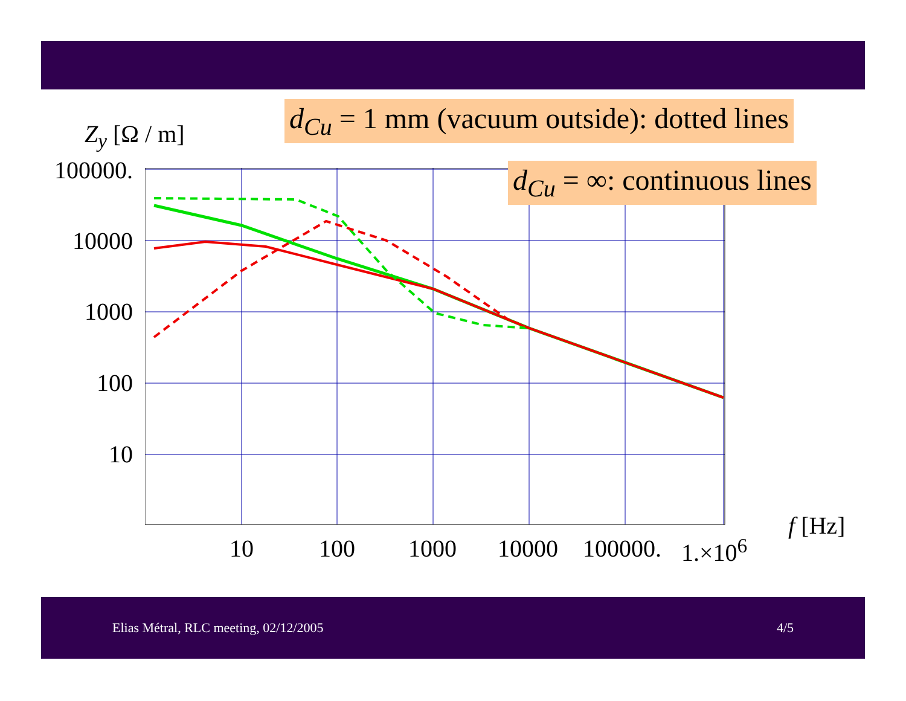d<sub>Cu</sub> = 1 mm (vacuum outside): dotted lines
Z<sub>y</sub> [Ω / m]
100000.
10000
1000
100
10
d<sub>Cu</sub> = ∞: continuous lines
10 100 1000 10000 100000. 1.×10<sup>6</sup>
f [Hz]
Elias Métral, RLC meeting, 02/12/2005 4/5